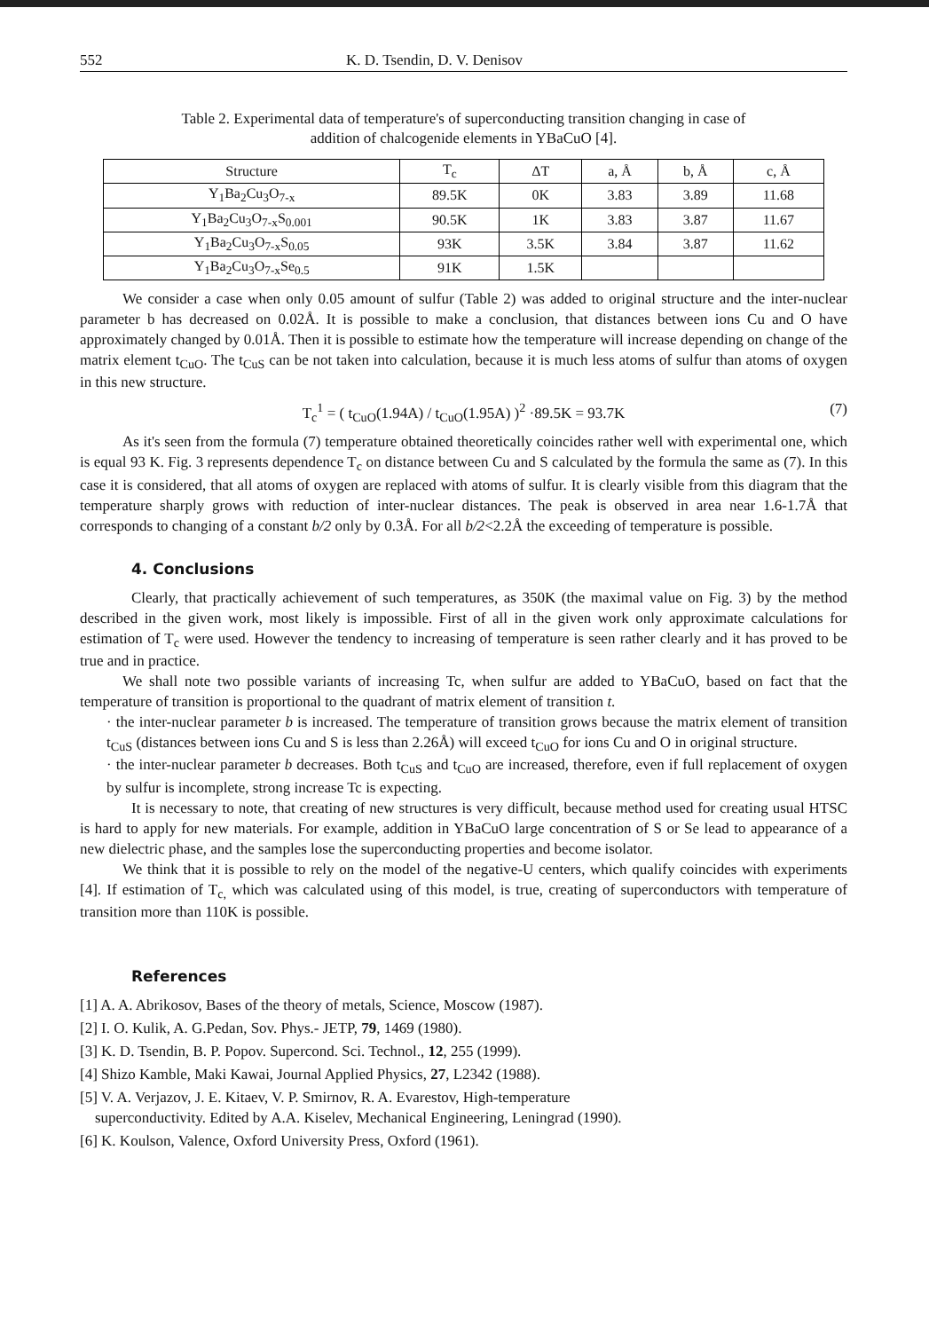552 K. D. Tsendin, D. V. Denisov
Table 2. Experimental data of temperature's of superconducting transition changing in case of
addition of chalcogenide elements in YBaCuO [4].
| Structure | T<sub>c</sub> | ΔT | a, Å | b, Å | c, Å |
| --- | --- | --- | --- | --- | --- |
| Y<sub>1</sub>Ba<sub>2</sub>Cu<sub>3</sub>O<sub>7-x</sub> | 89.5K | 0K | 3.83 | 3.89 | 11.68 |
| Y<sub>1</sub>Ba<sub>2</sub>Cu<sub>3</sub>O<sub>7-x</sub>S<sub>0.001</sub> | 90.5K | 1K | 3.83 | 3.87 | 11.67 |
| Y<sub>1</sub>Ba<sub>2</sub>Cu<sub>3</sub>O<sub>7-x</sub>S<sub>0.05</sub> | 93K | 3.5K | 3.84 | 3.87 | 11.62 |
| Y<sub>1</sub>Ba<sub>2</sub>Cu<sub>3</sub>O<sub>7-x</sub>Se<sub>0.5</sub> | 91K | 1.5K | | | |
We consider a case when only 0.05 amount of sulfur (Table 2) was added to original structure and the inter-nuclear parameter b has decreased on 0.02Å. It is possible to make a conclusion, that distances between ions Cu and O have approximately changed by 0.01Å. Then it is possible to estimate how the temperature will increase depending on change of the matrix element t<sub>CuO</sub>. The t<sub>CuS</sub> can be not taken into calculation, because it is much less atoms of sulfur than atoms of oxygen in this new structure.
T<sub>c</sub><sup>1</sup> = ( t<sub>CuO</sub>(1.94A) / t<sub>CuO</sub>(1.95A) )<sup>2</sup> ·89.5K = 93.7K (7)
As it's seen from the formula (7) temperature obtained theoretically coincides rather well with experimental one, which is equal 93 K. Fig. 3 represents dependence T<sub>c</sub> on distance between Cu and S calculated by the formula the same as (7). In this case it is considered, that all atoms of oxygen are replaced with atoms of sulfur. It is clearly visible from this diagram that the temperature sharply grows with reduction of inter-nuclear distances. The peak is observed in area near 1.6-1.7Å that corresponds to changing of a constant b/2 only by 0.3Å. For all b/2<2.2Å the exceeding of temperature is possible.
4. Conclusions
Clearly, that practically achievement of such temperatures, as 350K (the maximal value on Fig. 3) by the method described in the given work, most likely is impossible. First of all in the given work only approximate calculations for estimation of T<sub>c</sub> were used. However the tendency to increasing of temperature is seen rather clearly and it has proved to be true and in practice.
We shall note two possible variants of increasing Tc, when sulfur are added to YBaCuO, based on fact that the temperature of transition is proportional to the quadrant of matrix element of transition t.
· the inter-nuclear parameter b is increased. The temperature of transition grows because the matrix element of transition t<sub>CuS</sub> (distances between ions Cu and S is less than 2.26Å) will exceed t<sub>CuO</sub> for ions Cu and O in original structure.
· the inter-nuclear parameter b decreases. Both t<sub>CuS</sub> and t<sub>CuO</sub> are increased, therefore, even if full replacement of oxygen by sulfur is incomplete, strong increase Tc is expecting.
It is necessary to note, that creating of new structures is very difficult, because method used for creating usual HTSC is hard to apply for new materials. For example, addition in YBaCuO large concentration of S or Se lead to appearance of a new dielectric phase, and the samples lose the superconducting properties and become isolator.
We think that it is possible to rely on the model of the negative-U centers, which qualify coincides with experiments [4]. If estimation of T<sub>c,</sub> which was calculated using of this model, is true, creating of superconductors with temperature of transition more than 110K is possible.
References
[1] A. A. Abrikosov, Bases of the theory of metals, Science, Moscow (1987).
[2] I. O. Kulik, A. G.Pedan, Sov. Phys.- JETP, 79, 1469 (1980).
[3] K. D. Tsendin, B. P. Popov. Supercond. Sci. Technol., 12, 255 (1999).
[4] Shizo Kamble, Maki Kawai, Journal Applied Physics, 27, L2342 (1988).
[5] V. A. Verjazov, J. E. Kitaev, V. P. Smirnov, R. A. Evarestov, High-temperature
superconductivity. Edited by A.A. Kiselev, Mechanical Engineering, Leningrad (1990).
[6] K. Koulson, Valence, Oxford University Press, Oxford (1961).